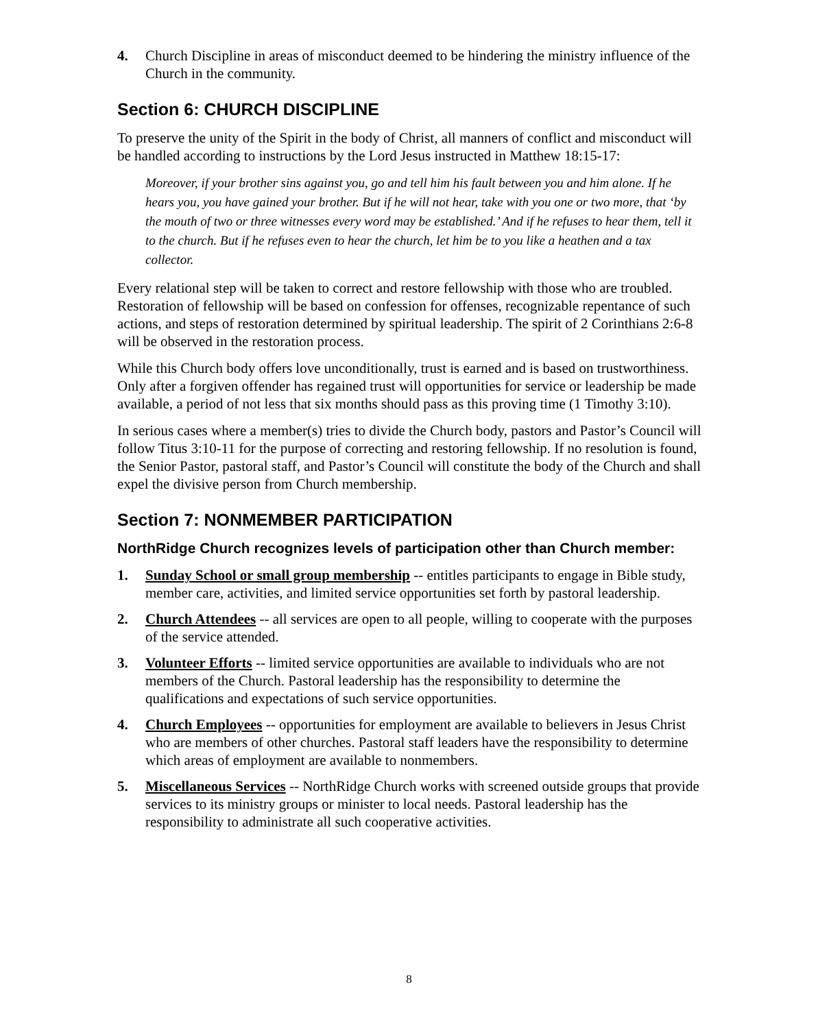4. Church Discipline in areas of misconduct deemed to be hindering the ministry influence of the Church in the community.
Section 6: CHURCH DISCIPLINE
To preserve the unity of the Spirit in the body of Christ, all manners of conflict and misconduct will be handled according to instructions by the Lord Jesus instructed in Matthew 18:15-17:
Moreover, if your brother sins against you, go and tell him his fault between you and him alone. If he hears you, you have gained your brother. But if he will not hear, take with you one or two more, that ‘by the mouth of two or three witnesses every word may be established.’ And if he refuses to hear them, tell it to the church. But if he refuses even to hear the church, let him be to you like a heathen and a tax collector.
Every relational step will be taken to correct and restore fellowship with those who are troubled. Restoration of fellowship will be based on confession for offenses, recognizable repentance of such actions, and steps of restoration determined by spiritual leadership. The spirit of 2 Corinthians 2:6-8 will be observed in the restoration process.
While this Church body offers love unconditionally, trust is earned and is based on trustworthiness. Only after a forgiven offender has regained trust will opportunities for service or leadership be made available, a period of not less that six months should pass as this proving time (1 Timothy 3:10).
In serious cases where a member(s) tries to divide the Church body, pastors and Pastor’s Council will follow Titus 3:10-11 for the purpose of correcting and restoring fellowship. If no resolution is found, the Senior Pastor, pastoral staff, and Pastor’s Council will constitute the body of the Church and shall expel the divisive person from Church membership.
Section 7: NONMEMBER PARTICIPATION
NorthRidge Church recognizes levels of participation other than Church member:
1. Sunday School or small group membership -- entitles participants to engage in Bible study, member care, activities, and limited service opportunities set forth by pastoral leadership.
2. Church Attendees -- all services are open to all people, willing to cooperate with the purposes of the service attended.
3. Volunteer Efforts -- limited service opportunities are available to individuals who are not members of the Church. Pastoral leadership has the responsibility to determine the qualifications and expectations of such service opportunities.
4. Church Employees -- opportunities for employment are available to believers in Jesus Christ who are members of other churches. Pastoral staff leaders have the responsibility to determine which areas of employment are available to nonmembers.
5. Miscellaneous Services -- NorthRidge Church works with screened outside groups that provide services to its ministry groups or minister to local needs. Pastoral leadership has the responsibility to administrate all such cooperative activities.
8